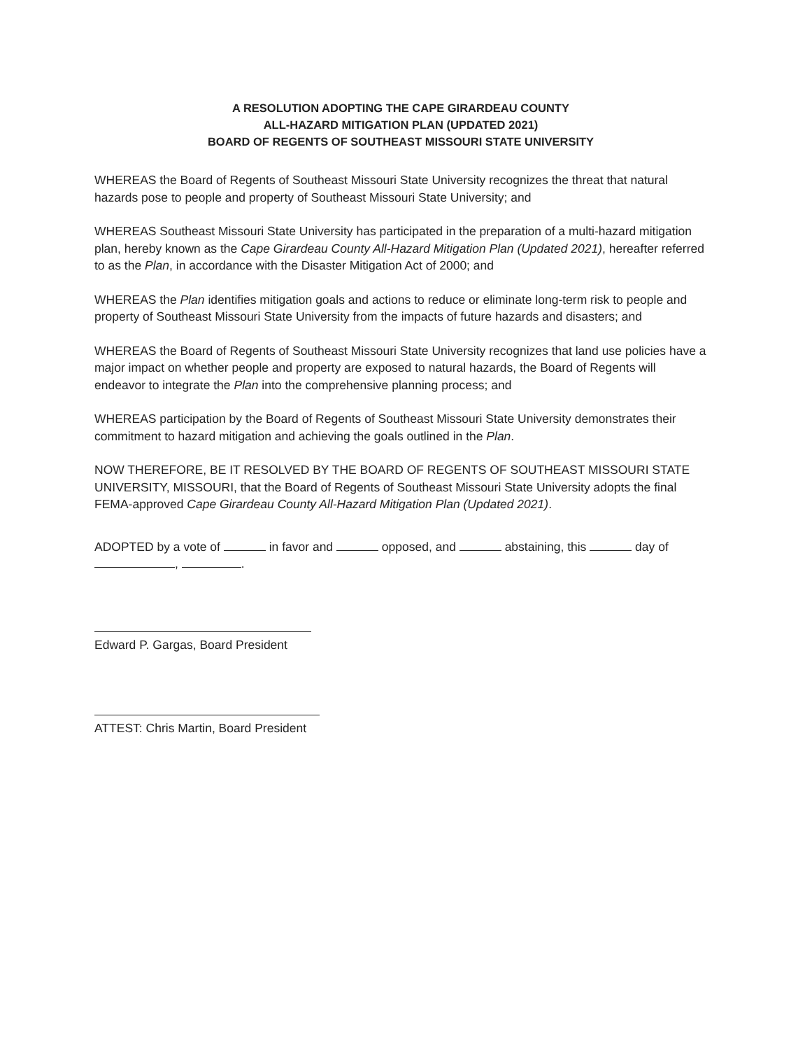A RESOLUTION ADOPTING THE CAPE GIRARDEAU COUNTY
ALL-HAZARD MITIGATION PLAN (UPDATED 2021)
BOARD OF REGENTS OF SOUTHEAST MISSOURI STATE UNIVERSITY
WHEREAS the Board of Regents of Southeast Missouri State University recognizes the threat that natural hazards pose to people and property of Southeast Missouri State University; and
WHEREAS Southeast Missouri State University has participated in the preparation of a multi-hazard mitigation plan, hereby known as the Cape Girardeau County All-Hazard Mitigation Plan (Updated 2021), hereafter referred to as the Plan, in accordance with the Disaster Mitigation Act of 2000; and
WHEREAS the Plan identifies mitigation goals and actions to reduce or eliminate long-term risk to people and property of Southeast Missouri State University from the impacts of future hazards and disasters; and
WHEREAS the Board of Regents of Southeast Missouri State University recognizes that land use policies have a major impact on whether people and property are exposed to natural hazards, the Board of Regents will endeavor to integrate the Plan into the comprehensive planning process; and
WHEREAS participation by the Board of Regents of Southeast Missouri State University demonstrates their commitment to hazard mitigation and achieving the goals outlined in the Plan.
NOW THEREFORE, BE IT RESOLVED BY THE BOARD OF REGENTS OF SOUTHEAST MISSOURI STATE UNIVERSITY, MISSOURI, that the Board of Regents of Southeast Missouri State University adopts the final FEMA-approved Cape Girardeau County All-Hazard Mitigation Plan (Updated 2021).
ADOPTED by a vote of in favor and opposed, and abstaining, this day of , .
Edward P. Gargas, Board President
ATTEST: Chris Martin, Board President